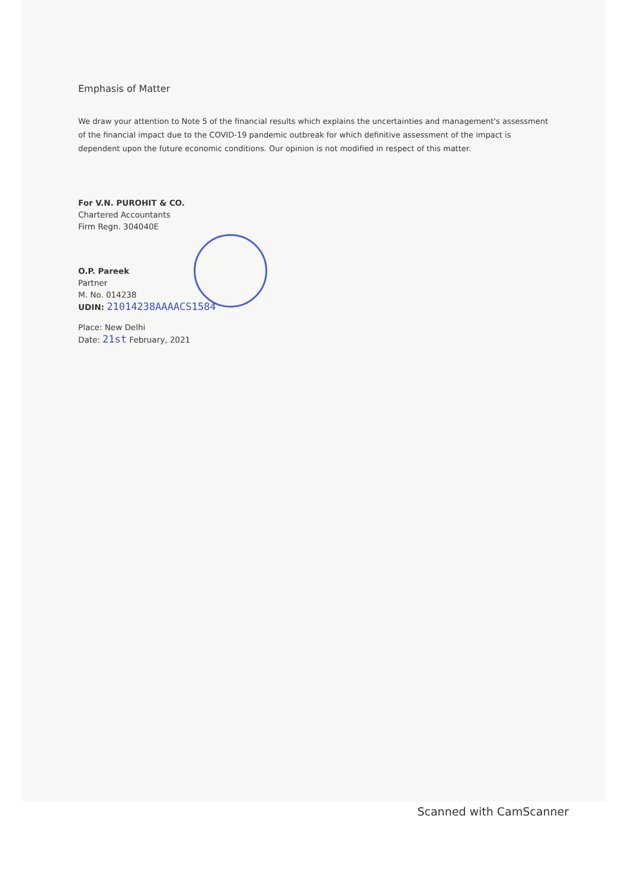Emphasis of Matter
We draw your attention to Note 5 of the financial results which explains the uncertainties and management's assessment of the financial impact due to the COVID-19 pandemic outbreak for which definitive assessment of the impact is dependent upon the future economic conditions. Our opinion is not modified in respect of this matter.
For V.N. PUROHIT & CO.
Chartered Accountants
Firm Regn. 304040E
O.P. Pareek
Partner
M. No. 014238
UDIN: 21014238AAAACS1584
Place: New Delhi
Date: 21st February, 2021
Scanned with CamScanner